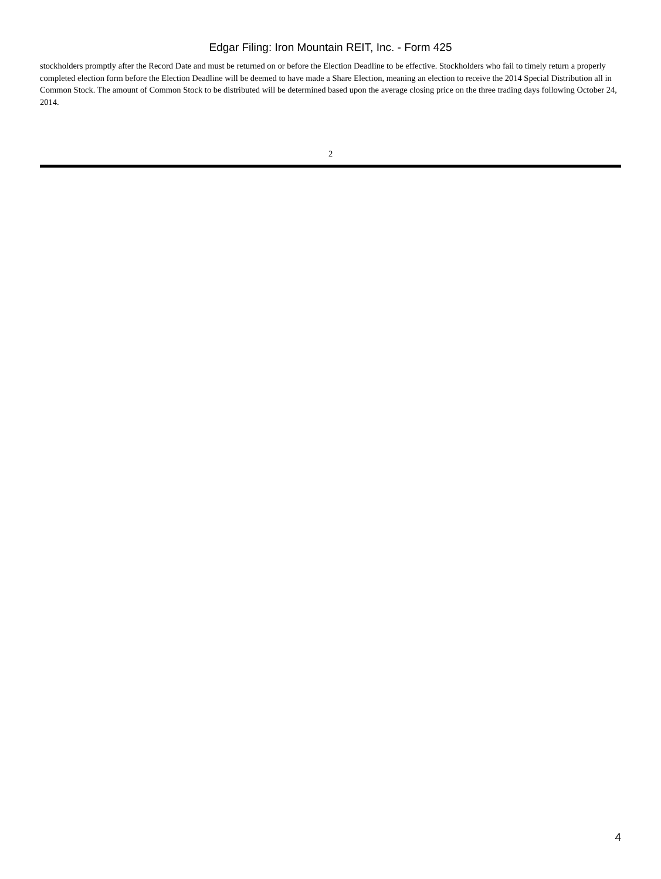Edgar Filing: Iron Mountain REIT, Inc. - Form 425
stockholders promptly after the Record Date and must be returned on or before the Election Deadline to be effective. Stockholders who fail to timely return a properly completed election form before the Election Deadline will be deemed to have made a Share Election, meaning an election to receive the 2014 Special Distribution all in Common Stock. The amount of Common Stock to be distributed will be determined based upon the average closing price on the three trading days following October 24, 2014.
2
4